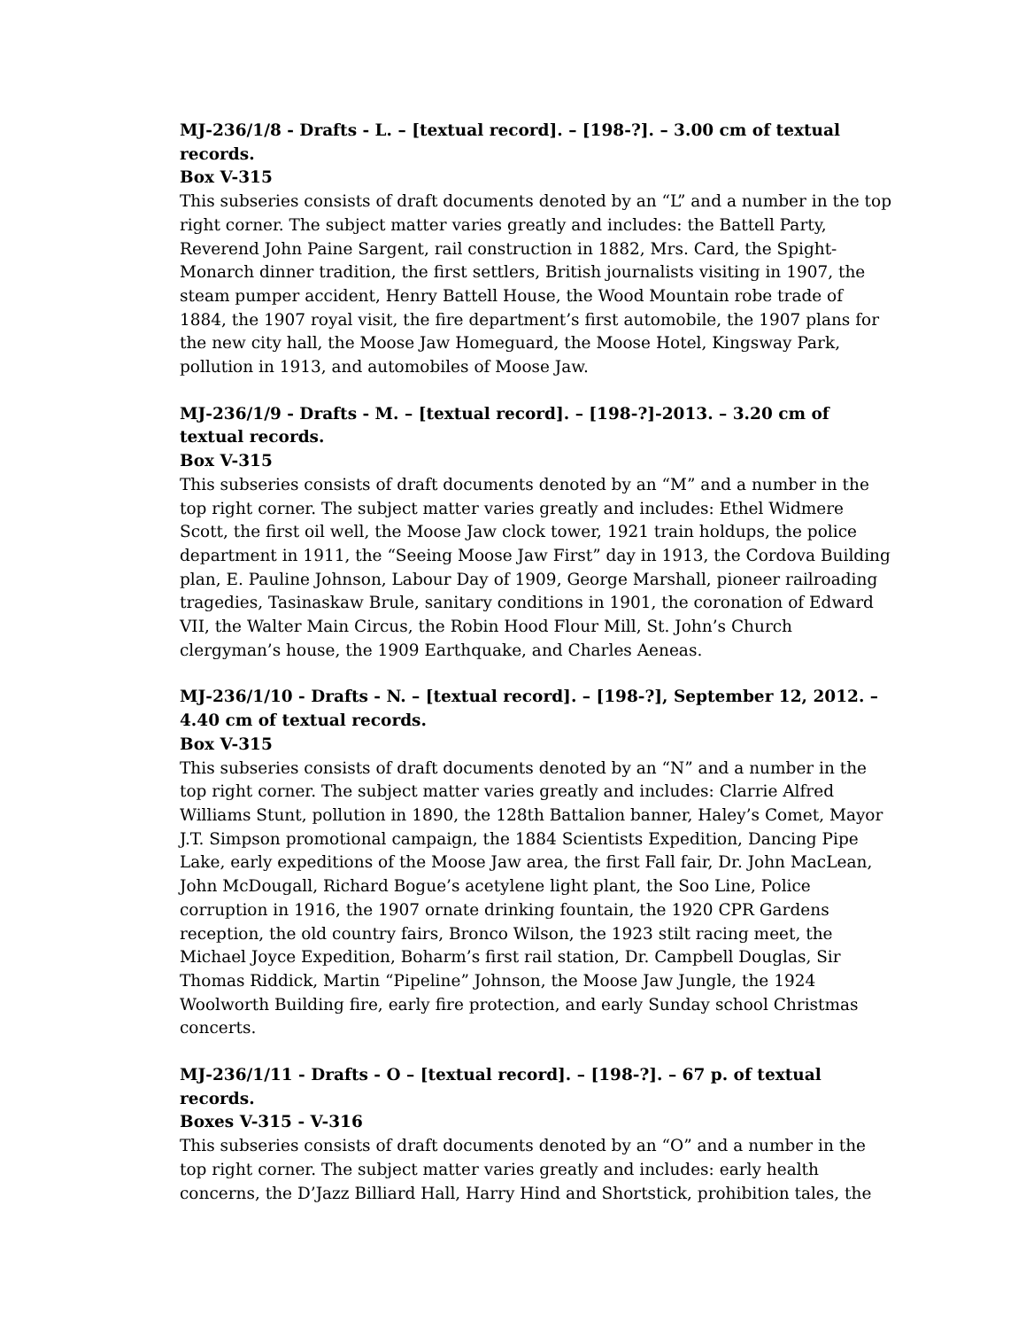MJ-236/1/8 - Drafts - L. – [textual record]. – [198-?]. – 3.00 cm of textual records.
Box V-315
This subseries consists of draft documents denoted by an “L” and a number in the top right corner. The subject matter varies greatly and includes: the Battell Party, Reverend John Paine Sargent, rail construction in 1882, Mrs. Card, the Spight-Monarch dinner tradition, the first settlers, British journalists visiting in 1907, the steam pumper accident, Henry Battell House, the Wood Mountain robe trade of 1884, the 1907 royal visit, the fire department’s first automobile, the 1907 plans for the new city hall, the Moose Jaw Homeguard, the Moose Hotel, Kingsway Park, pollution in 1913, and automobiles of Moose Jaw.
MJ-236/1/9 - Drafts - M. – [textual record]. – [198-?]-2013. – 3.20 cm of textual records.
Box V-315
This subseries consists of draft documents denoted by an “M” and a number in the top right corner. The subject matter varies greatly and includes: Ethel Widmere Scott, the first oil well, the Moose Jaw clock tower, 1921 train holdups, the police department in 1911, the “Seeing Moose Jaw First” day in 1913, the Cordova Building plan, E. Pauline Johnson, Labour Day of 1909, George Marshall, pioneer railroading tragedies, Tasinaskaw Brule, sanitary conditions in 1901, the coronation of Edward VII, the Walter Main Circus, the Robin Hood Flour Mill, St. John’s Church clergyman’s house, the 1909 Earthquake, and Charles Aeneas.
MJ-236/1/10 - Drafts - N. – [textual record]. – [198-?], September 12, 2012. – 4.40 cm of textual records.
Box V-315
This subseries consists of draft documents denoted by an “N” and a number in the top right corner. The subject matter varies greatly and includes: Clarrie Alfred Williams Stunt, pollution in 1890, the 128th Battalion banner, Haley’s Comet, Mayor J.T. Simpson promotional campaign, the 1884 Scientists Expedition, Dancing Pipe Lake, early expeditions of the Moose Jaw area, the first Fall fair, Dr. John MacLean, John McDougall, Richard Bogue’s acetylene light plant, the Soo Line, Police corruption in 1916, the 1907 ornate drinking fountain, the 1920 CPR Gardens reception, the old country fairs, Bronco Wilson, the 1923 stilt racing meet, the Michael Joyce Expedition, Boharm’s first rail station, Dr. Campbell Douglas, Sir Thomas Riddick, Martin “Pipeline” Johnson, the Moose Jaw Jungle, the 1924 Woolworth Building fire, early fire protection, and early Sunday school Christmas concerts.
MJ-236/1/11 - Drafts - O – [textual record]. – [198-?]. – 67 p. of textual records.
Boxes V-315 - V-316
This subseries consists of draft documents denoted by an “O” and a number in the top right corner. The subject matter varies greatly and includes: early health concerns, the D’Jazz Billiard Hall, Harry Hind and Shortstick, prohibition tales, the